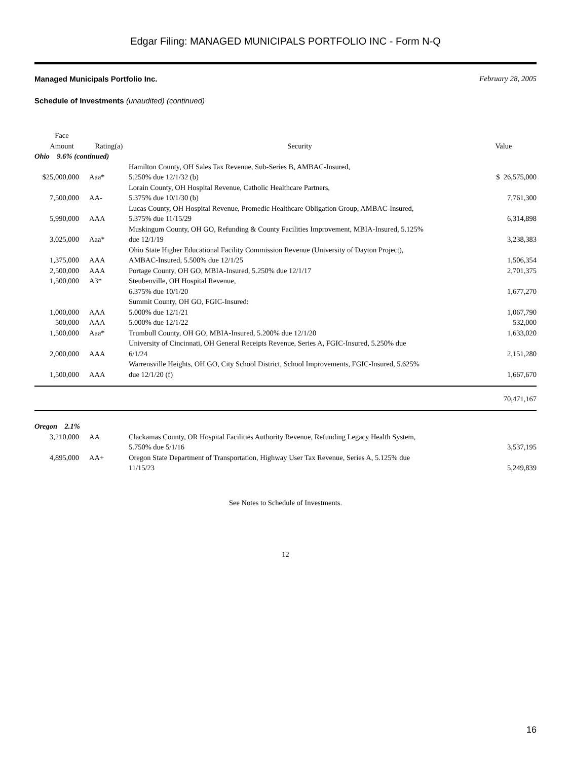Edgar Filing: MANAGED MUNICIPALS PORTFOLIO INC - Form N-Q
Managed Municipals Portfolio Inc. February 28, 2005
Schedule of Investments (unaudited) (continued)
| Face Amount | Rating(a) | Security | Value |
| --- | --- | --- | --- |
| Ohio 9.6% (continued) | | | |
| $25,000,000 | Aaa* | Hamilton County, OH Sales Tax Revenue, Sub-Series B, AMBAC-Insured, 5.250% due 12/1/32 (b) | $ 26,575,000 |
| 7,500,000 | AA- | Lorain County, OH Hospital Revenue, Catholic Healthcare Partners, 5.375% due 10/1/30 (b) | 7,761,300 |
| 5,990,000 | AAA | Lucas County, OH Hospital Revenue, Promedic Healthcare Obligation Group, AMBAC-Insured, 5.375% due 11/15/29 | 6,314,898 |
| 3,025,000 | Aaa* | Muskingum County, OH GO, Refunding & County Facilities Improvement, MBIA-Insured, 5.125% due 12/1/19 | 3,238,383 |
| 1,375,000 | AAA | Ohio State Higher Educational Facility Commission Revenue (University of Dayton Project), AMBAC-Insured, 5.500% due 12/1/25 | 1,506,354 |
| 2,500,000 | AAA | Portage County, OH GO, MBIA-Insured, 5.250% due 12/1/17 | 2,701,375 |
| 1,500,000 | A3* | Steubenville, OH Hospital Revenue, 6.375% due 10/1/20 | 1,677,270 |
| | | Summit County, OH GO, FGIC-Insured: | |
| 1,000,000 | AAA | 5.000% due 12/1/21 | 1,067,790 |
| 500,000 | AAA | 5.000% due 12/1/22 | 532,000 |
| 1,500,000 | Aaa* | Trumbull County, OH GO, MBIA-Insured, 5.200% due 12/1/20 | 1,633,020 |
| 2,000,000 | AAA | University of Cincinnati, OH General Receipts Revenue, Series A, FGIC-Insured, 5.250% due 6/1/24 | 2,151,280 |
| 1,500,000 | AAA | Warrensville Heights, OH GO, City School District, School Improvements, FGIC-Insured, 5.625% due 12/1/20 (f) | 1,667,670 |
| | | | 70,471,167 |
| Oregon 2.1% | | | |
| 3,210,000 | AA | Clackamas County, OR Hospital Facilities Authority Revenue, Refunding Legacy Health System, 5.750% due 5/1/16 | 3,537,195 |
| 4,895,000 | AA+ | Oregon State Department of Transportation, Highway User Tax Revenue, Series A, 5.125% due 11/15/23 | 5,249,839 |
See Notes to Schedule of Investments.
12
16